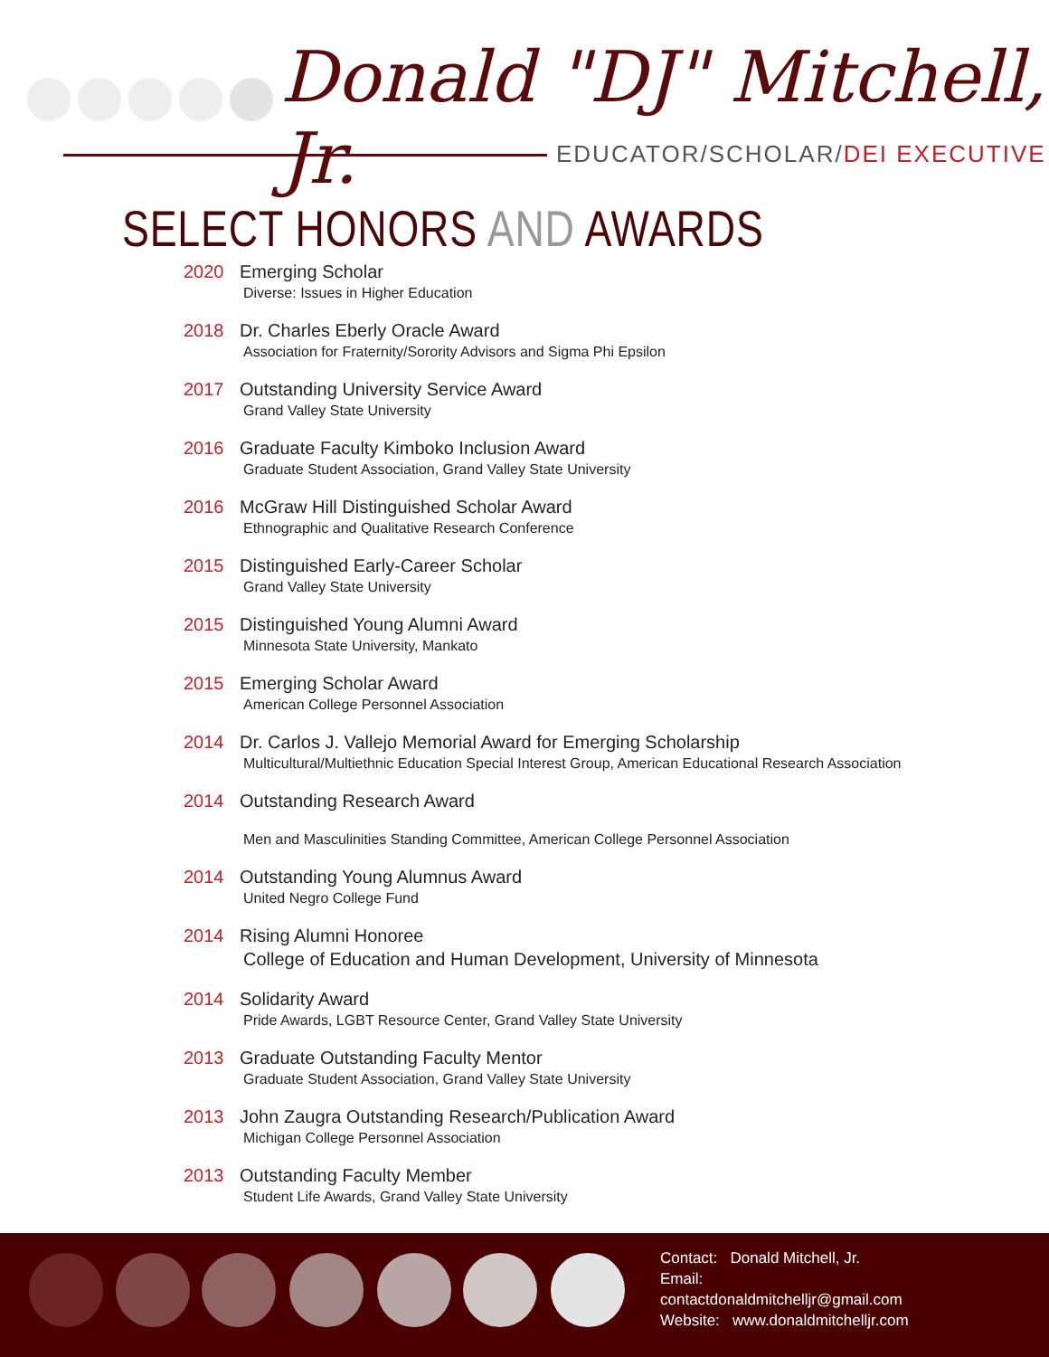Donald "DJ" Mitchell, Jr.
EDUCATOR/SCHOLAR/DEI EXECUTIVE
SELECT HONORS AND AWARDS
2020 Emerging Scholar
Diverse: Issues in Higher Education
2018 Dr. Charles Eberly Oracle Award
Association for Fraternity/Sorority Advisors and Sigma Phi Epsilon
2017 Outstanding University Service Award
Grand Valley State University
2016 Graduate Faculty Kimboko Inclusion Award
Graduate Student Association, Grand Valley State University
2016 McGraw Hill Distinguished Scholar Award
Ethnographic and Qualitative Research Conference
2015 Distinguished Early-Career Scholar
Grand Valley State University
2015 Distinguished Young Alumni Award
Minnesota State University, Mankato
2015 Emerging Scholar Award
American College Personnel Association
2014 Dr. Carlos J. Vallejo Memorial Award for Emerging Scholarship
Multicultural/Multiethnic Education Special Interest Group, American Educational Research Association
2014 Outstanding Research Award
Men and Masculinities Standing Committee, American College Personnel Association
2014 Outstanding Young Alumnus Award
United Negro College Fund
2014 Rising Alumni Honoree
College of Education and Human Development, University of Minnesota
2014 Solidarity Award
Pride Awards, LGBT Resource Center, Grand Valley State University
2013 Graduate Outstanding Faculty Mentor
Graduate Student Association, Grand Valley State University
2013 John Zaugra Outstanding Research/Publication Award
Michigan College Personnel Association
2013 Outstanding Faculty Member
Student Life Awards, Grand Valley State University
Contact: Donald Mitchell, Jr.
Email:
contactdonaldmitchelljr@gmail.com
Website: www.donaldmitchelljr.com